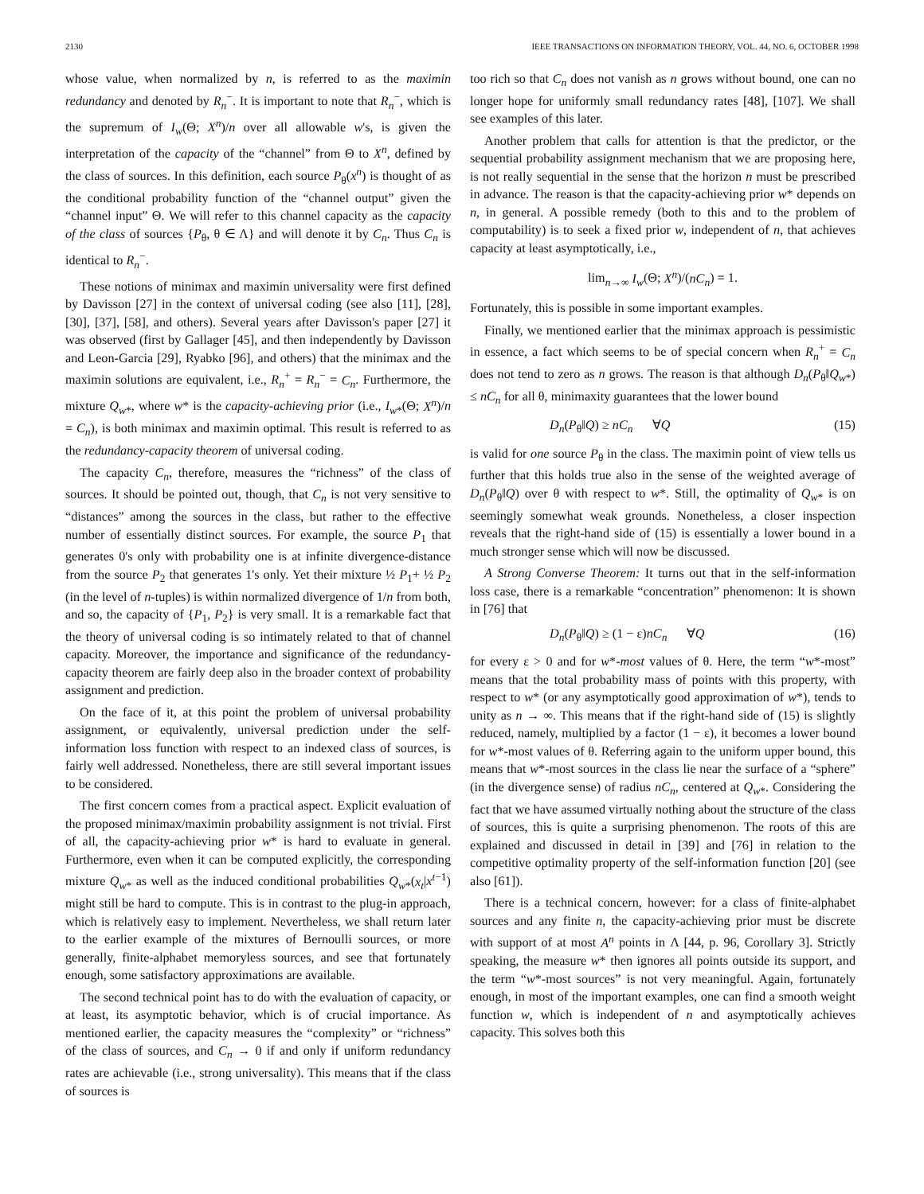2130 IEEE TRANSACTIONS ON INFORMATION THEORY, VOL. 44, NO. 6, OCTOBER 1998
whose value, when normalized by n, is referred to as the maximin redundancy and denoted by R<sub>n</sub><sup>−</sup>. It is important to note that R<sub>n</sub><sup>−</sup>, which is the supremum of I<sub>w</sub>(Θ; X<sup>n</sup>)/n over all allowable w's, is given the interpretation of the capacity of the “channel” from Θ to X<sup>n</sup>, defined by the class of sources. In this definition, each source P<sub>θ</sub>(x<sup>n</sup>) is thought of as the conditional probability function of the “channel output” given the “channel input” Θ. We will refer to this channel capacity as the capacity of the class of sources {P<sub>θ</sub>, θ ∈ Λ} and will denote it by C<sub>n</sub>. Thus C<sub>n</sub> is identical to R<sub>n</sub><sup>−</sup>.
These notions of minimax and maximin universality were first defined by Davisson [27] in the context of universal coding (see also [11], [28], [30], [37], [58], and others). Several years after Davisson's paper [27] it was observed (first by Gallager [45], and then independently by Davisson and Leon-Garcia [29], Ryabko [96], and others) that the minimax and the maximin solutions are equivalent, i.e., R<sub>n</sub><sup>+</sup> = R<sub>n</sub><sup>−</sup> = C<sub>n</sub>. Furthermore, the mixture Q<sub>w*</sub>, where w* is the capacity-achieving prior (i.e., I<sub>w*</sub>(Θ; X<sup>n</sup>)/n = C<sub>n</sub>), is both minimax and maximin optimal. This result is referred to as the redundancy-capacity theorem of universal coding.
The capacity C<sub>n</sub>, therefore, measures the “richness” of the class of sources. It should be pointed out, though, that C<sub>n</sub> is not very sensitive to “distances” among the sources in the class, but rather to the effective number of essentially distinct sources. For example, the source P<sub>1</sub> that generates 0's only with probability one is at infinite divergence-distance from the source P<sub>2</sub> that generates 1's only. Yet their mixture ½ P<sub>1</sub>+ ½ P<sub>2</sub> (in the level of n-tuples) is within normalized divergence of 1/n from both, and so, the capacity of {P<sub>1</sub>, P<sub>2</sub>} is very small. It is a remarkable fact that the theory of universal coding is so intimately related to that of channel capacity. Moreover, the importance and significance of the redundancy-capacity theorem are fairly deep also in the broader context of probability assignment and prediction.
On the face of it, at this point the problem of universal probability assignment, or equivalently, universal prediction under the self-information loss function with respect to an indexed class of sources, is fairly well addressed. Nonetheless, there are still several important issues to be considered.
The first concern comes from a practical aspect. Explicit evaluation of the proposed minimax/maximin probability assignment is not trivial. First of all, the capacity-achieving prior w* is hard to evaluate in general. Furthermore, even when it can be computed explicitly, the corresponding mixture Q<sub>w*</sub> as well as the induced conditional probabilities Q<sub>w*</sub>(x<sub>t</sub>|x<sup>t−1</sup>) might still be hard to compute. This is in contrast to the plug-in approach, which is relatively easy to implement. Nevertheless, we shall return later to the earlier example of the mixtures of Bernoulli sources, or more generally, finite-alphabet memoryless sources, and see that fortunately enough, some satisfactory approximations are available.
The second technical point has to do with the evaluation of capacity, or at least, its asymptotic behavior, which is of crucial importance. As mentioned earlier, the capacity measures the “complexity” or “richness” of the class of sources, and C<sub>n</sub> → 0 if and only if uniform redundancy rates are achievable (i.e., strong universality). This means that if the class of sources is
too rich so that C<sub>n</sub> does not vanish as n grows without bound, one can no longer hope for uniformly small redundancy rates [48], [107]. We shall see examples of this later.
Another problem that calls for attention is that the predictor, or the sequential probability assignment mechanism that we are proposing here, is not really sequential in the sense that the horizon n must be prescribed in advance. The reason is that the capacity-achieving prior w* depends on n, in general. A possible remedy (both to this and to the problem of computability) is to seek a fixed prior w, independent of n, that achieves capacity at least asymptotically, i.e.,
lim<sub>n→∞</sub> I<sub>w</sub>(Θ; X<sup>n</sup>)/(nC<sub>n</sub>) = 1.
Fortunately, this is possible in some important examples.
Finally, we mentioned earlier that the minimax approach is pessimistic in essence, a fact which seems to be of special concern when R<sub>n</sub><sup>+</sup> = C<sub>n</sub> does not tend to zero as n grows. The reason is that although D<sub>n</sub>(P<sub>θ</sub>‖Q<sub>w*</sub>) ≤ nC<sub>n</sub> for all θ, minimaxity guarantees that the lower bound
D<sub>n</sub>(P<sub>θ</sub>‖Q) ≥ nC<sub>n</sub> ∀Q (15)
is valid for one source P<sub>θ</sub> in the class. The maximin point of view tells us further that this holds true also in the sense of the weighted average of D<sub>n</sub>(P<sub>θ</sub>‖Q) over θ with respect to w*. Still, the optimality of Q<sub>w*</sub> is on seemingly somewhat weak grounds. Nonetheless, a closer inspection reveals that the right-hand side of (15) is essentially a lower bound in a much stronger sense which will now be discussed.
A Strong Converse Theorem: It turns out that in the self-information loss case, there is a remarkable “concentration” phenomenon: It is shown in [76] that
D<sub>n</sub>(P<sub>θ</sub>‖Q) ≥ (1 − ε)nC<sub>n</sub> ∀Q (16)
for every ε > 0 and for w*-most values of θ. Here, the term “w*-most” means that the total probability mass of points with this property, with respect to w* (or any asymptotically good approximation of w*), tends to unity as n → ∞. This means that if the right-hand side of (15) is slightly reduced, namely, multiplied by a factor (1 − ε), it becomes a lower bound for w*-most values of θ. Referring again to the uniform upper bound, this means that w*-most sources in the class lie near the surface of a “sphere” (in the divergence sense) of radius nC<sub>n</sub>, centered at Q<sub>w*</sub>. Considering the fact that we have assumed virtually nothing about the structure of the class of sources, this is quite a surprising phenomenon. The roots of this are explained and discussed in detail in [39] and [76] in relation to the competitive optimality property of the self-information function [20] (see also [61]).
There is a technical concern, however: for a class of finite-alphabet sources and any finite n, the capacity-achieving prior must be discrete with support of at most A<sup>n</sup> points in Λ [44, p. 96, Corollary 3]. Strictly speaking, the measure w* then ignores all points outside its support, and the term “w*-most sources” is not very meaningful. Again, fortunately enough, in most of the important examples, one can find a smooth weight function w, which is independent of n and asymptotically achieves capacity. This solves both this